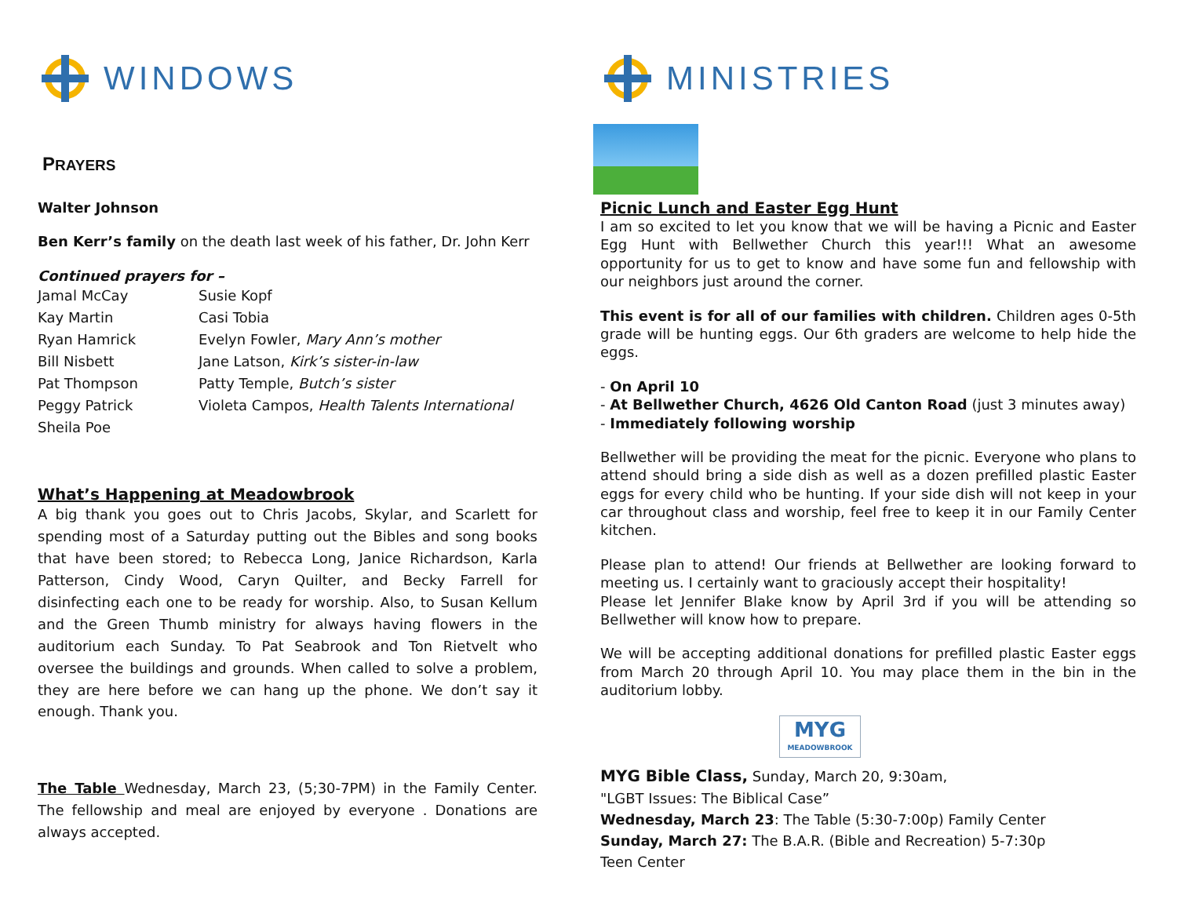WINDOWS
PRAYERS
Walter Johnson
Ben Kerr’s family on the death last week of his father, Dr. John Kerr
Continued prayers for –
Jamal McCay Susie Kopf Kay Martin Casi Tobia Ryan Hamrick Evelyn Fowler, Mary Ann’s mother Bill Nisbett Jane Latson, Kirk’s sister-in-law Pat Thompson Patty Temple, Butch’s sister Peggy Patrick Violeta Campos, Health Talents International Sheila Poe
What’s Happening at Meadowbrook
A big thank you goes out to Chris Jacobs, Skylar, and Scarlett for spending most of a Saturday putting out the Bibles and song books that have been stored; to Rebecca Long, Janice Richardson, Karla Patterson, Cindy Wood, Caryn Quilter, and Becky Farrell for disinfecting each one to be ready for worship. Also, to Susan Kellum and the Green Thumb ministry for always having flowers in the auditorium each Sunday. To Pat Seabrook and Ton Rietvelt who oversee the buildings and grounds. When called to solve a problem, they are here before we can hang up the phone. We don’t say it enough. Thank you.
The Table Wednesday, March 23, (5;30-7PM) in the Family Center. The fellowship and meal are enjoyed by everyone . Donations are always accepted.
MINISTRIES
Picnic Lunch and Easter Egg Hunt
I am so excited to let you know that we will be having a Picnic and Easter Egg Hunt with Bellwether Church this year!!! What an awesome opportunity for us to get to know and have some fun and fellowship with our neighbors just around the corner.
This event is for all of our families with children. Children ages 0-5th grade will be hunting eggs. Our 6th graders are welcome to help hide the eggs.
- On April 10
- At Bellwether Church, 4626 Old Canton Road (just 3 minutes away)
- Immediately following worship
Bellwether will be providing the meat for the picnic. Everyone who plans to attend should bring a side dish as well as a dozen prefilled plastic Easter eggs for every child who be hunting. If your side dish will not keep in your car throughout class and worship, feel free to keep it in our Family Center kitchen.
Please plan to attend! Our friends at Bellwether are looking forward to meeting us. I certainly want to graciously accept their hospitality!
Please let Jennifer Blake know by April 3rd if you will be attending so Bellwether will know how to prepare.
We will be accepting additional donations for prefilled plastic Easter eggs from March 20 through April 10. You may place them in the bin in the auditorium lobby.
MYG
MEADOWBROOK
MYG Bible Class, Sunday, March 20, 9:30am,
"LGBT Issues: The Biblical Case”
Wednesday, March 23: The Table (5:30-7:00p) Family Center
Sunday, March 27: The B.A.R. (Bible and Recreation) 5-7:30p
Teen Center